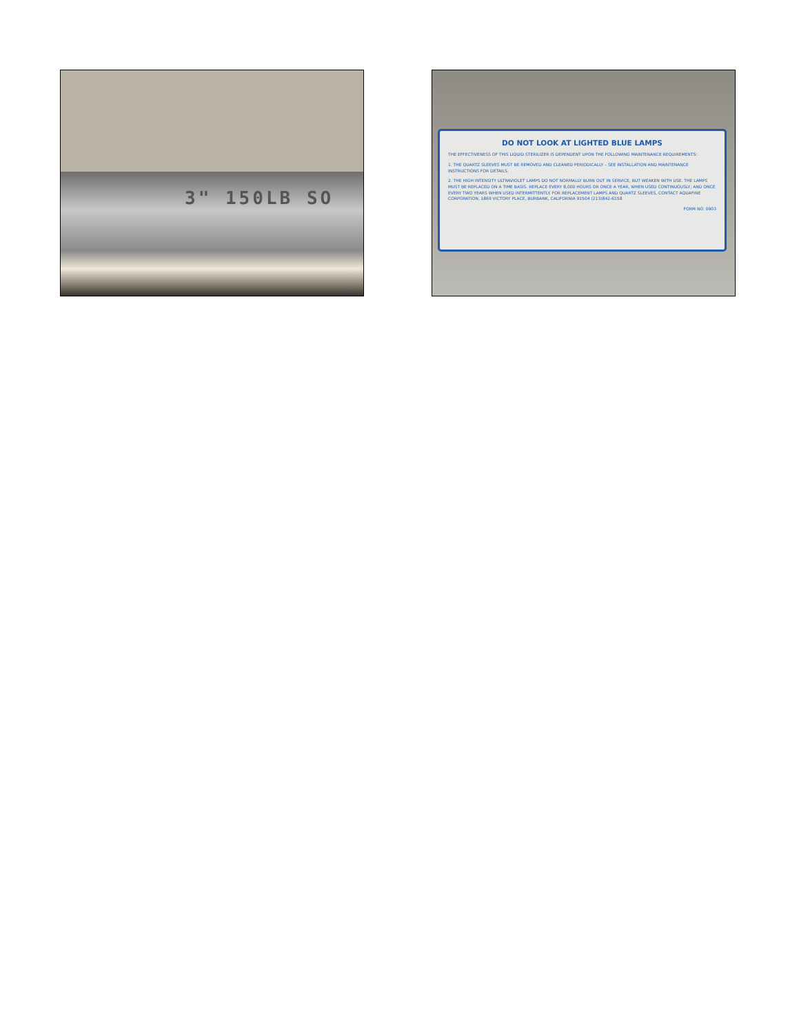3" 150LB SO
DO NOT LOOK AT LIGHTED BLUE LAMPS
THE EFFECTIVENESS OF THIS LIQUID STERILIZER IS DEPENDENT UPON THE FOLLOWING MAINTENANCE REQUIREMENTS:
1. THE QUARTZ SLEEVES MUST BE REMOVED AND CLEANED PERIODICALLY – SEE INSTALLATION AND MAINTENANCE INSTRUCTIONS FOR DETAILS.
2. THE HIGH INTENSITY ULTRAVIOLET LAMPS DO NOT NORMALLY BURN OUT IN SERVICE, BUT WEAKEN WITH USE. THE LAMPS MUST BE REPLACED ON A TIME BASIS. REPLACE EVERY 8,000 HOURS OR ONCE A YEAR, WHEN USED CONTINUOUSLY; AND ONCE EVERY TWO YEARS WHEN USED INTERMITTENTLY. FOR REPLACEMENT LAMPS AND QUARTZ SLEEVES, CONTACT AQUAFINE CORPORATION, 1869 VICTORY PLACE, BURBANK, CALIFORNIA 91504 (213)842-6158
FORM NO. 0903